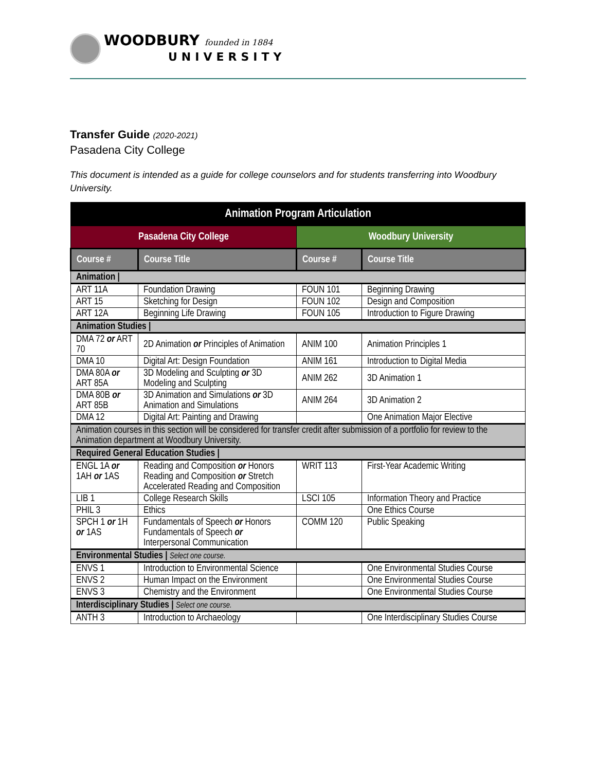WOODBURY founded in 1884
UNIVERSITY
Transfer Guide (2020-2021)
Pasadena City College
This document is intended as a guide for college counselors and for students transferring into Woodbury University.
| Animation Program Articulation | | | |
| --- | --- | --- | --- |
| Pasadena City College | | Woodbury University | |
| Course # | Course Title | Course # | Course Title |
| Animation / | | | |
| ART 11A | Foundation Drawing | FOUN 101 | Beginning Drawing |
| ART 15 | Sketching for Design | FOUN 102 | Design and Composition |
| ART 12A | Beginning Life Drawing | FOUN 105 | Introduction to Figure Drawing |
| Animation Studies / | | | |
| DMA 72 or ART 70 | 2D Animation or Principles of Animation | ANIM 100 | Animation Principles 1 |
| DMA 10 | Digital Art: Design Foundation | ANIM 161 | Introduction to Digital Media |
| DMA 80A or ART 85A | 3D Modeling and Sculpting or 3D Modeling and Sculpting | ANIM 262 | 3D Animation 1 |
| DMA 80B or ART 85B | 3D Animation and Simulations or 3D Animation and Simulations | ANIM 264 | 3D Animation 2 |
| DMA 12 | Digital Art: Painting and Drawing | | One Animation Major Elective |
| Animation courses in this section will be considered for transfer credit after submission of a portfolio for review to the Animation department at Woodbury University. | | | |
| Required General Education Studies / | | | |
| ENGL 1A or 1AH or 1AS | Reading and Composition or Honors Reading and Composition or Stretch Accelerated Reading and Composition | WRIT 113 | First-Year Academic Writing |
| LIB 1 | College Research Skills | LSCI 105 | Information Theory and Practice |
| PHIL 3 | Ethics | | One Ethics Course |
| SPCH 1 or 1H or 1AS | Fundamentals of Speech or Honors Fundamentals of Speech or Interpersonal Communication | COMM 120 | Public Speaking |
| Environmental Studies / Select one course. | | | |
| ENVS 1 | Introduction to Environmental Science | | One Environmental Studies Course |
| ENVS 2 | Human Impact on the Environment | | One Environmental Studies Course |
| ENVS 3 | Chemistry and the Environment | | One Environmental Studies Course |
| Interdisciplinary Studies / Select one course. | | | |
| ANTH 3 | Introduction to Archaeology | | One Interdisciplinary Studies Course |